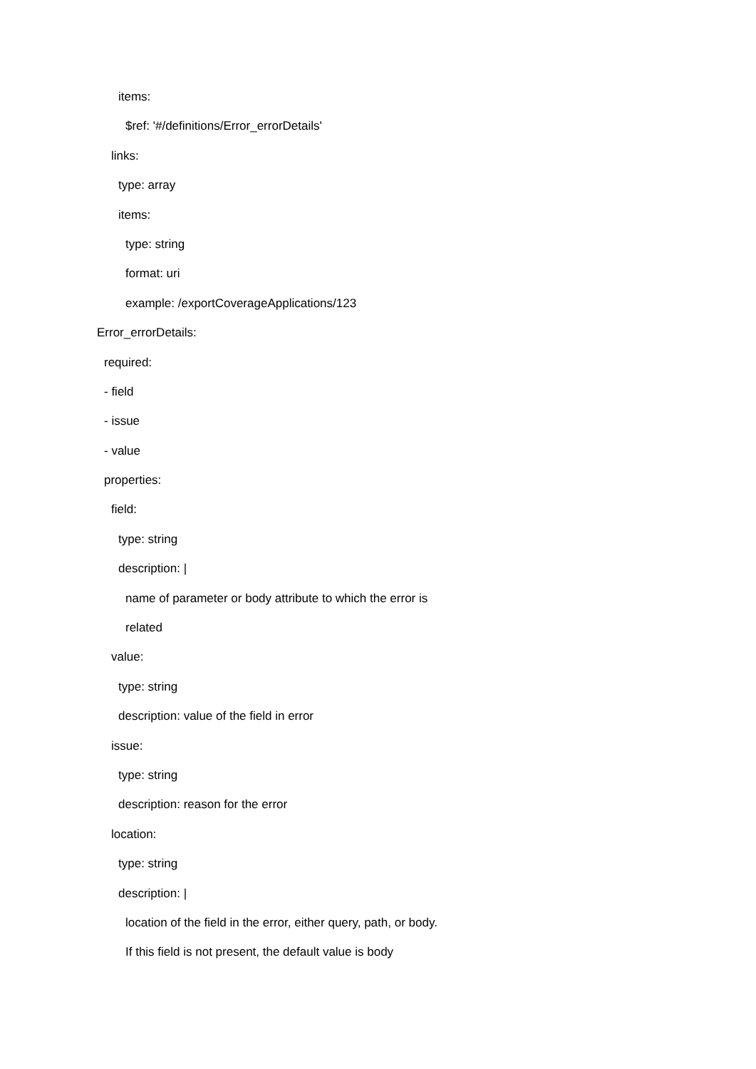items:
$ref: '#/definitions/Error_errorDetails'
links:
type: array
items:
type: string
format: uri
example: /exportCoverageApplications/123
Error_errorDetails:
required:
- field
- issue
- value
properties:
field:
type: string
description: |
name of parameter or body attribute to which the error is
related
value:
type: string
description: value of the field in error
issue:
type: string
description: reason for the error
location:
type: string
description: |
location of the field in the error, either query, path, or body.
If this field is not present, the default value is body